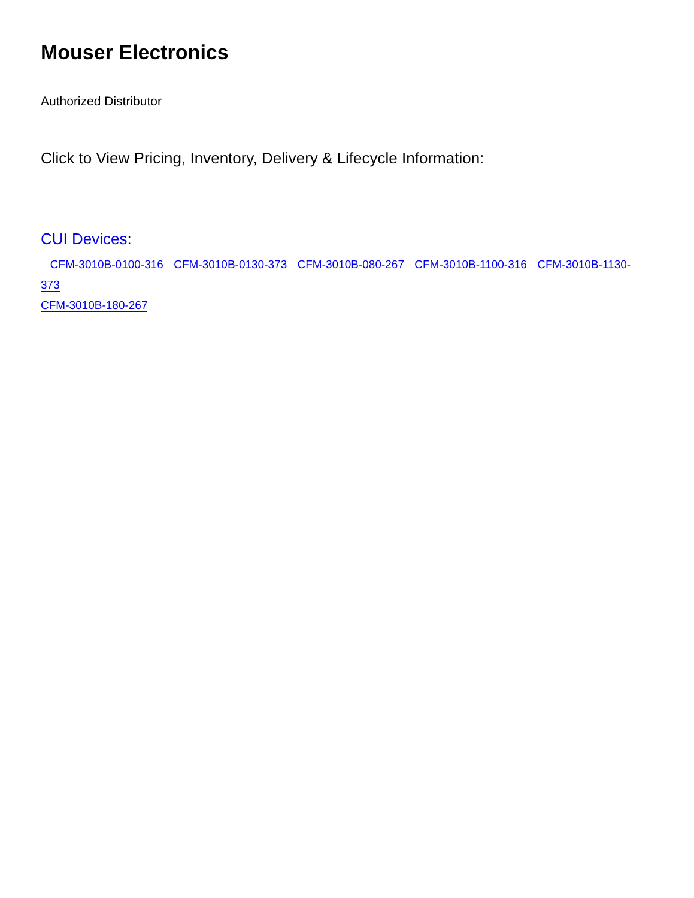Mouser Electronics
Authorized Distributor
Click to View Pricing, Inventory, Delivery & Lifecycle Information:
CUI Devices:
CFM-3010B-0100-316 CFM-3010B-0130-373 CFM-3010B-080-267 CFM-3010B-1100-316 CFM-3010B-1130-373
CFM-3010B-180-267